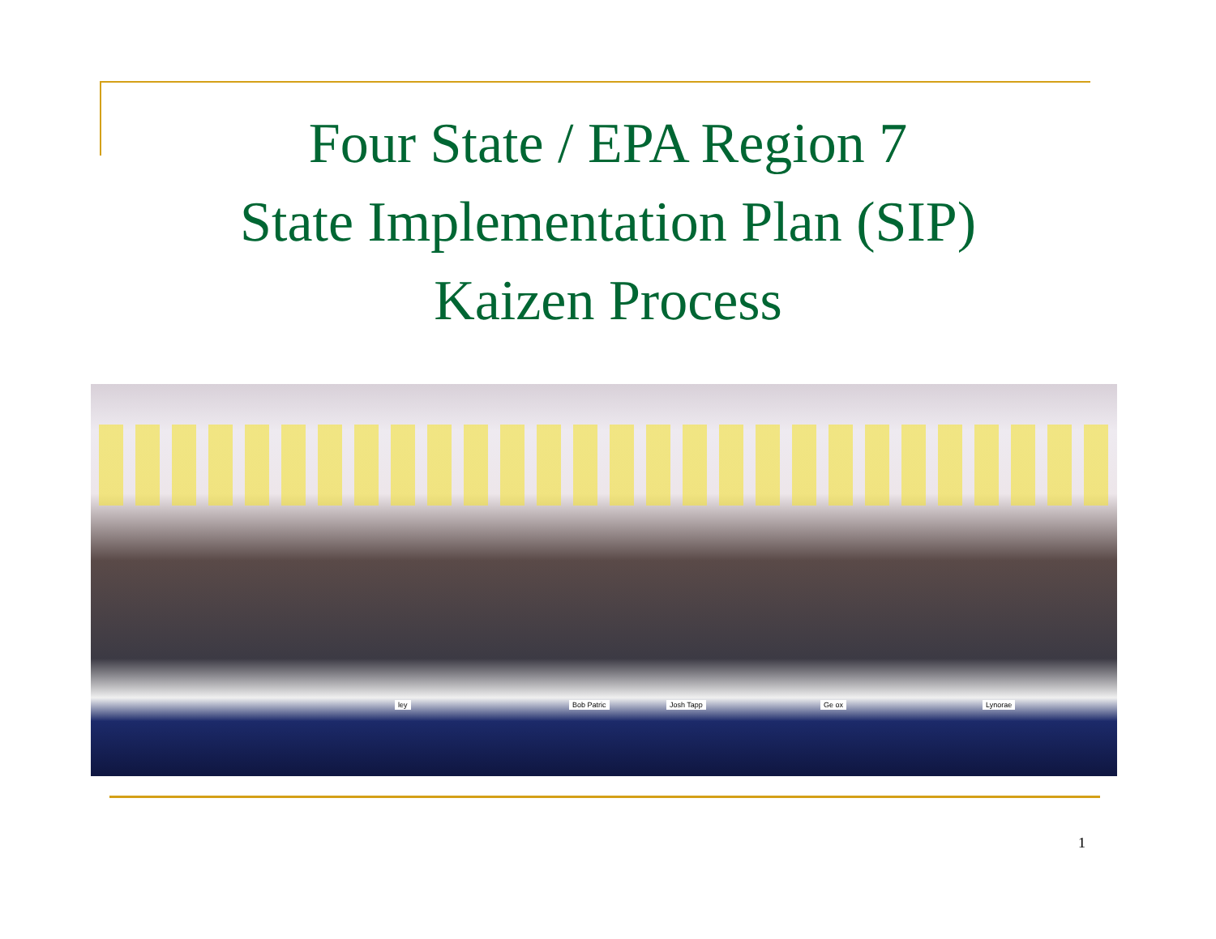Four State / EPA Region 7
State Implementation Plan (SIP)
Kaizen Process
ley Bob Patric Josh Tapp Ge ox Lynorae
1